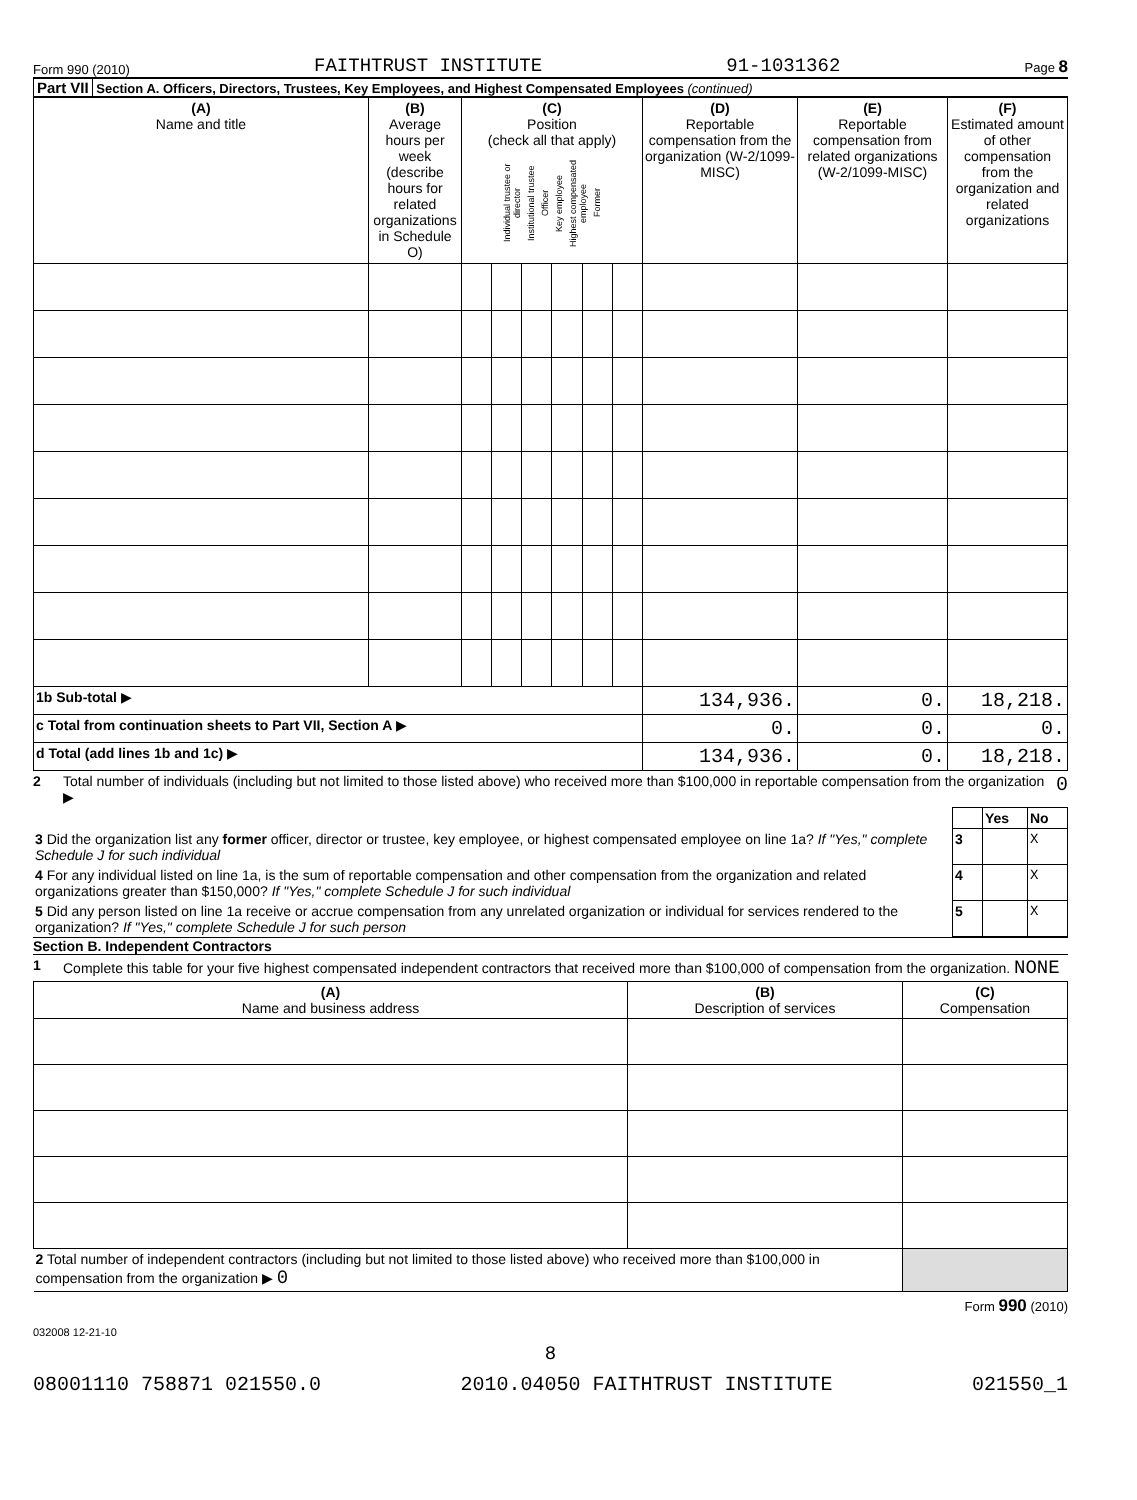Form 990 (2010) FAITHTRUST INSTITUTE 91-1031362 Page 8
Part VII Section A. Officers, Directors, Trustees, Key Employees, and Highest Compensated Employees (continued)
| (A) Name and title | (B) Average hours per week (describe hours for related organizations in Schedule O) | (C) Position (check all that apply) Individual trustee or director Institutional trustee Officer Key employee Highest compensated employee Former | | | | | | (D) Reportable compensation from the organization (W-2/1099-MISC) | (E) Reportable compensation from related organizations (W-2/1099-MISC) | (F) Estimated amount of other compensation from the organization and related organizations |
| --- | --- | --- | --- | --- | --- | --- | --- | --- | --- | --- |
| 1b Sub-total ▶ | | | | | | | | 134,936. | 0. | 18,218. |
| c Total from continuation sheets to Part VII, Section A ▶ | | | | | | | | 0. | 0. | 0. |
| d Total (add lines 1b and 1c) ▶ | | | | | | | | 134,936. | 0. | 18,218. |
2 Total number of individuals (including but not limited to those listed above) who received more than $100,000 in reportable compensation from the organization ▶ 0
| | | Yes | No |
| 3 Did the organization list any former officer, director or trustee, key employee, or highest compensated employee on line 1a? If "Yes," complete Schedule J for such individual | 3 | | X |
| 4 For any individual listed on line 1a, is the sum of reportable compensation and other compensation from the organization and related organizations greater than $150,000? If "Yes," complete Schedule J for such individual | 4 | | X |
| 5 Did any person listed on line 1a receive or accrue compensation from any unrelated organization or individual for services rendered to the organization? If "Yes," complete Schedule J for such person | 5 | | X |
Section B. Independent Contractors
1 Complete this table for your five highest compensated independent contractors that received more than $100,000 of compensation from the organization. NONE
| (A) Name and business address | (B) Description of services | (C) Compensation |
| --- | --- | --- |
| 2 Total number of independent contractors (including but not limited to those listed above) who received more than $100,000 in compensation from the organization ▶ 0 | | |
Form 990 (2010)
032008 12-21-10
8
08001110 758871 021550.0 2010.04050 FAITHTRUST INSTITUTE 021550_1